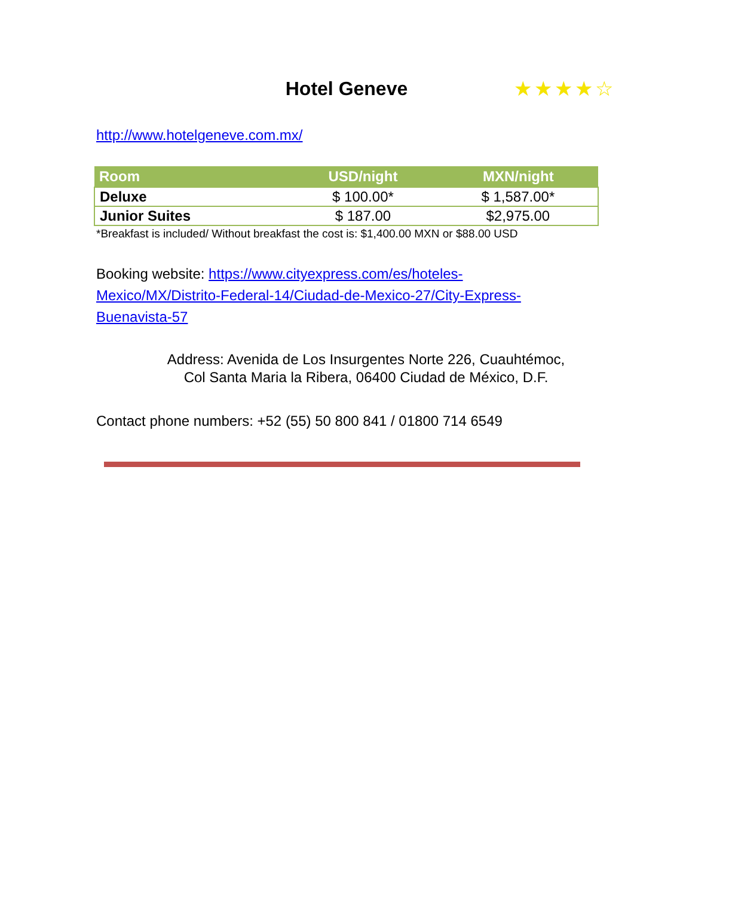Hotel Geneve
★★★★☆
http://www.hotelgeneve.com.mx/
| Room | USD/night | MXN/night |
| --- | --- | --- |
| Deluxe | $ 100.00* | $ 1,587.00* |
| Junior Suites | $ 187.00 | $2,975.00 |
*Breakfast is included/ Without breakfast the cost is: $1,400.00 MXN or $88.00 USD
Booking website: https://www.cityexpress.com/es/hoteles-Mexico/MX/Distrito-Federal-14/Ciudad-de-Mexico-27/City-Express-Buenavista-57
Address: Avenida de Los Insurgentes Norte 226, Cuauhtémoc,
Col Santa Maria la Ribera, 06400 Ciudad de México, D.F.
Contact phone numbers: +52 (55) 50 800 841 / 01800 714 6549